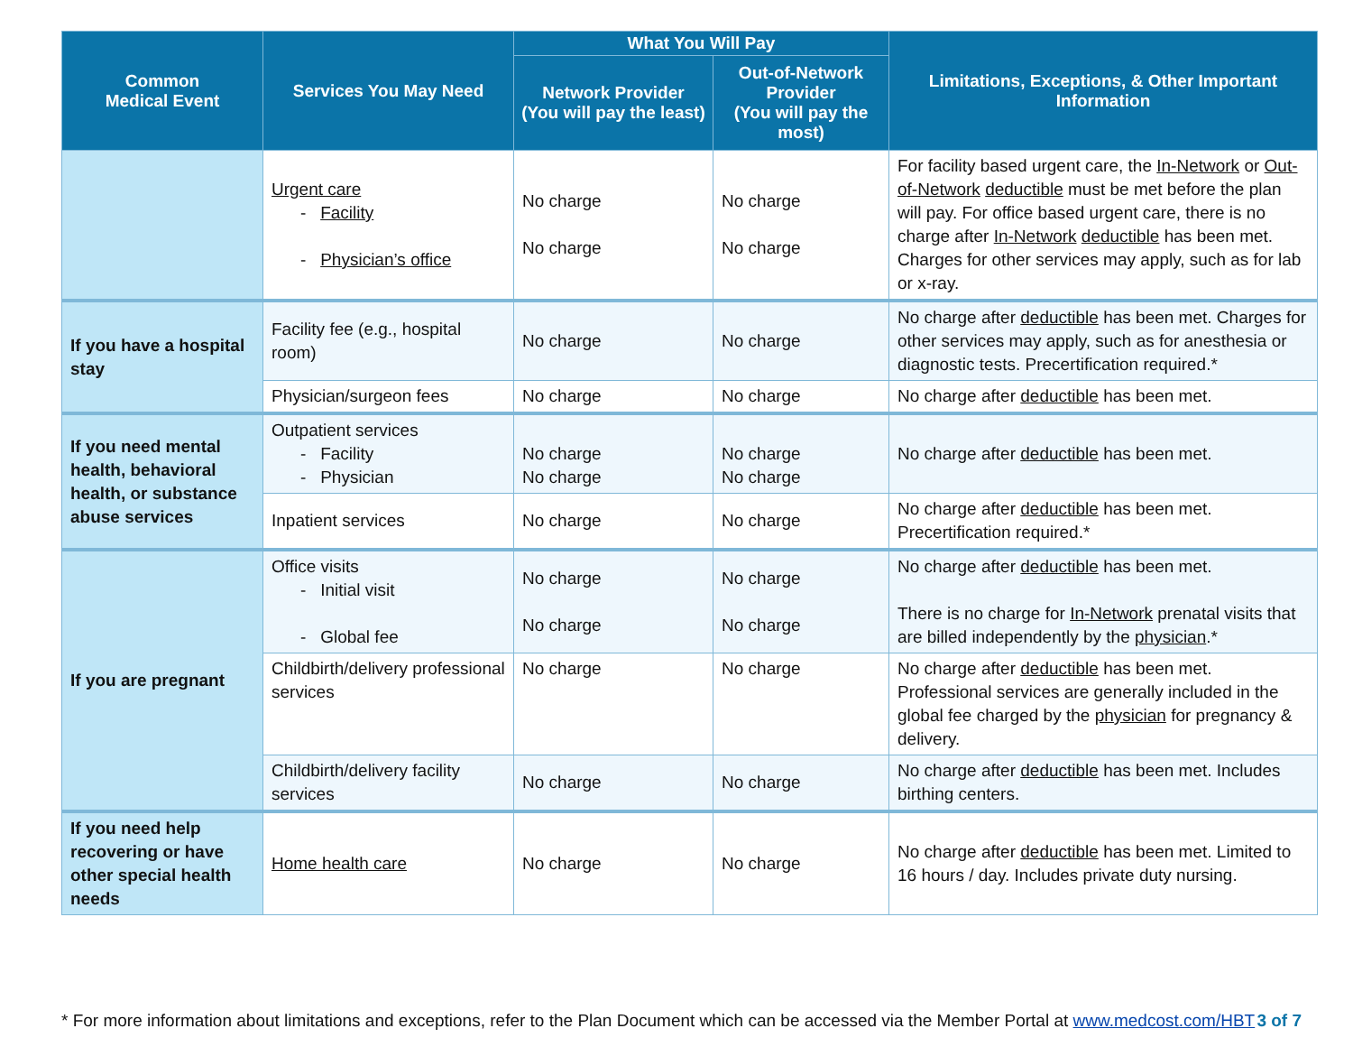| Common Medical Event | Services You May Need | What You Will Pay | | Limitations, Exceptions, & Other Important Information |
| --- | --- | --- | --- | --- |
| | | Network Provider (You will pay the least) | Out-of-Network Provider (You will pay the most) | |
| | Urgent care - Facility - Physician’s office | No charge No charge | No charge No charge | For facility based urgent care, the In-Network or Out-of-Network deductible must be met before the plan will pay. For office based urgent care, there is no charge after In-Network deductible has been met. Charges for other services may apply, such as for lab or x-ray. |
| If you have a hospital stay | Facility fee (e.g., hospital room) | No charge | No charge | No charge after deductible has been met. Charges for other services may apply, such as for anesthesia or diagnostic tests. Precertification required.* |
| | Physician/surgeon fees | No charge | No charge | No charge after deductible has been met. |
| If you need mental health, behavioral health, or substance abuse services | Outpatient services - Facility - Physician | No charge No charge | No charge No charge | No charge after deductible has been met. |
| | Inpatient services | No charge | No charge | No charge after deductible has been met. Precertification required.* |
| If you are pregnant | Office visits - Initial visit - Global fee | No charge No charge | No charge No charge | No charge after deductible has been met. There is no charge for In-Network prenatal visits that are billed independently by the physician .* |
| | Childbirth/delivery professional services | No charge | No charge | No charge after deductible has been met. Professional services are generally included in the global fee charged by the physician for pregnancy & delivery. |
| | Childbirth/delivery facility services | No charge | No charge | No charge after deductible has been met. Includes birthing centers. |
| If you need help recovering or have other special health needs | Home health care | No charge | No charge | No charge after deductible has been met. Limited to 16 hours / day. Includes private duty nursing. |
* For more information about limitations and exceptions, refer to the Plan Document which can be accessed via the Member Portal at www.medcost.com/HBT 3 of 7